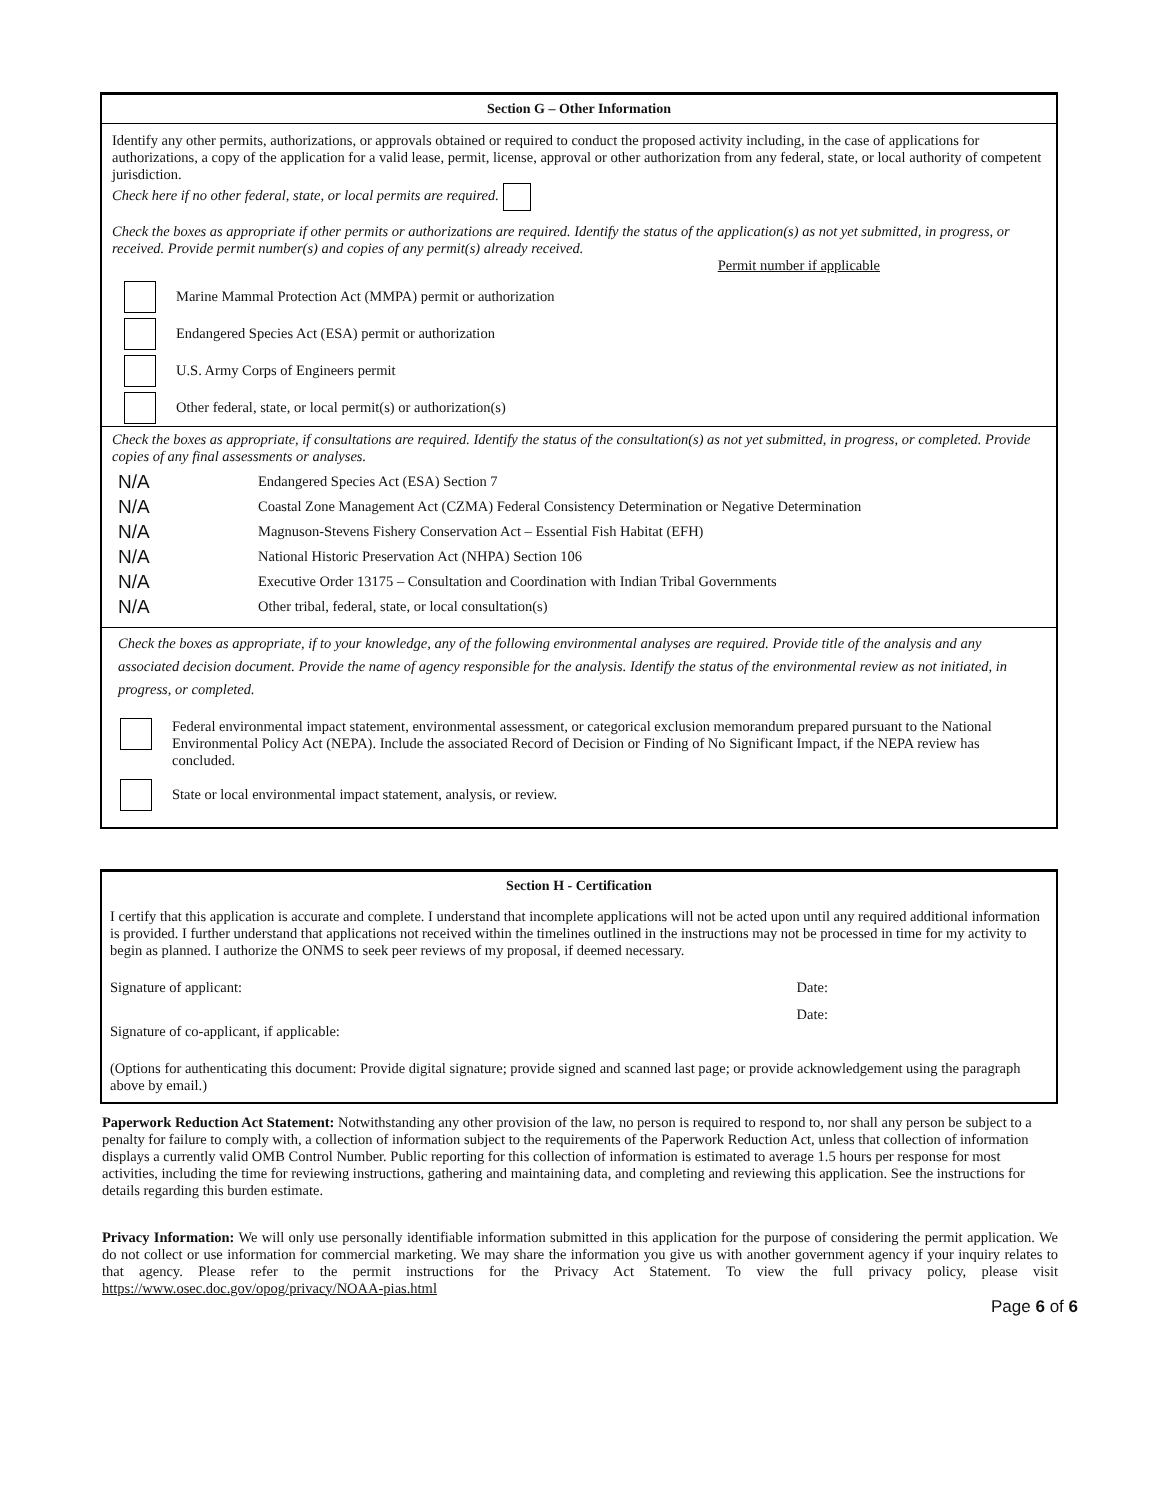Section G – Other Information
Identify any other permits, authorizations, or approvals obtained or required to conduct the proposed activity including, in the case of applications for authorizations, a copy of the application for a valid lease, permit, license, approval or other authorization from any federal, state, or local authority of competent jurisdiction.
Check here if no other federal, state, or local permits are required.
Check the boxes as appropriate if other permits or authorizations are required. Identify the status of the application(s) as not yet submitted, in progress, or received. Provide permit number(s) and copies of any permit(s) already received.
Permit number if applicable
Marine Mammal Protection Act (MMPA) permit or authorization
Endangered Species Act (ESA) permit or authorization
U.S. Army Corps of Engineers permit
Other federal, state, or local permit(s) or authorization(s)
Check the boxes as appropriate, if consultations are required. Identify the status of the consultation(s) as not yet submitted, in progress, or completed. Provide copies of any final assessments or analyses.
N/A Endangered Species Act (ESA) Section 7
N/A Coastal Zone Management Act (CZMA) Federal Consistency Determination or Negative Determination
N/A Magnuson-Stevens Fishery Conservation Act – Essential Fish Habitat (EFH)
N/A National Historic Preservation Act (NHPA) Section 106
N/A Executive Order 13175 – Consultation and Coordination with Indian Tribal Governments
N/A Other tribal, federal, state, or local consultation(s)
Check the boxes as appropriate, if to your knowledge, any of the following environmental analyses are required. Provide title of the analysis and any associated decision document. Provide the name of agency responsible for the analysis. Identify the status of the environmental review as not initiated, in progress, or completed.
Federal environmental impact statement, environmental assessment, or categorical exclusion memorandum prepared pursuant to the National Environmental Policy Act (NEPA). Include the associated Record of Decision or Finding of No Significant Impact, if the NEPA review has concluded.
State or local environmental impact statement, analysis, or review.
Section H - Certification
I certify that this application is accurate and complete. I understand that incomplete applications will not be acted upon until any required additional information is provided. I further understand that applications not received within the timelines outlined in the instructions may not be processed in time for my activity to begin as planned. I authorize the ONMS to seek peer reviews of my proposal, if deemed necessary.
Signature of applicant: Date:
Date:
Signature of co-applicant, if applicable:
(Options for authenticating this document: Provide digital signature; provide signed and scanned last page; or provide acknowledgement using the paragraph above by email.)
Paperwork Reduction Act Statement: Notwithstanding any other provision of the law, no person is required to respond to, nor shall any person be subject to a penalty for failure to comply with, a collection of information subject to the requirements of the Paperwork Reduction Act, unless that collection of information displays a currently valid OMB Control Number. Public reporting for this collection of information is estimated to average 1.5 hours per response for most activities, including the time for reviewing instructions, gathering and maintaining data, and completing and reviewing this application. See the instructions for details regarding this burden estimate.
Privacy Information: We will only use personally identifiable information submitted in this application for the purpose of considering the permit application. We do not collect or use information for commercial marketing. We may share the information you give us with another government agency if your inquiry relates to that agency. Please refer to the permit instructions for the Privacy Act Statement. To view the full privacy policy, please visit https://www.osec.doc.gov/opog/privacy/NOAA-pias.html
Page 6 of 6